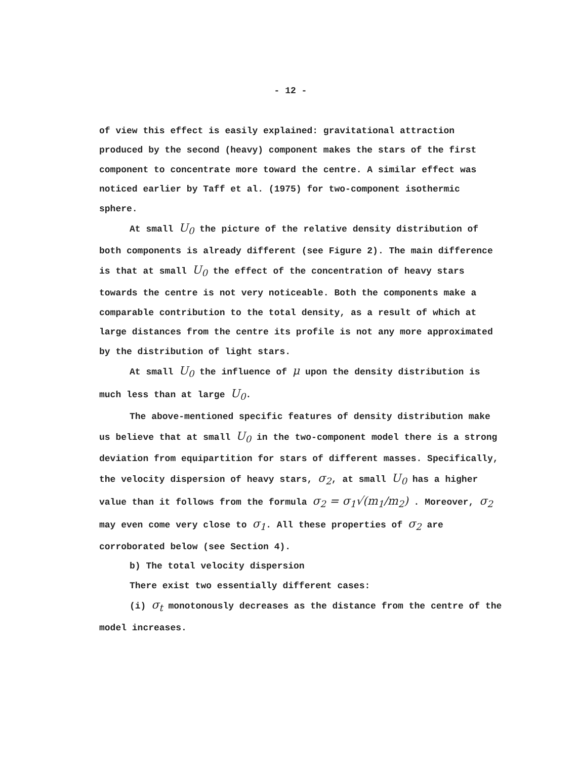- 12 -
of view this effect is easily explained: gravitational attraction produced by the second (heavy) component makes the stars of the first component to concentrate more toward the centre. A similar effect was noticed earlier by Taff et al. (1975) for two-component isothermic sphere.
At small U<sub>0</sub> the picture of the relative density distribution of both components is already different (see Figure 2). The main difference is that at small U<sub>0</sub> the effect of the concentration of heavy stars towards the centre is not very noticeable. Both the components make a comparable contribution to the total density, as a result of which at large distances from the centre its profile is not any more approximated by the distribution of light stars.
At small U<sub>0</sub> the influence of μ upon the density distribution is much less than at large U<sub>0</sub>.
The above-mentioned specific features of density distribution make us believe that at small U<sub>0</sub> in the two-component model there is a strong deviation from equipartition for stars of different masses. Specifically, the velocity dispersion of heavy stars, σ<sub>2</sub>, at small U<sub>0</sub> has a higher value than it follows from the formula σ<sub>2</sub> = σ<sub>1</sub>√(m<sub>1</sub>/m<sub>2</sub>) . Moreover, σ<sub>2</sub> may even come very close to σ<sub>1</sub>. All these properties of σ<sub>2</sub> are corroborated below (see Section 4).
b) The total velocity dispersion
There exist two essentially different cases:
(i) σ<sub>t</sub> monotonously decreases as the distance from the centre of the model increases.